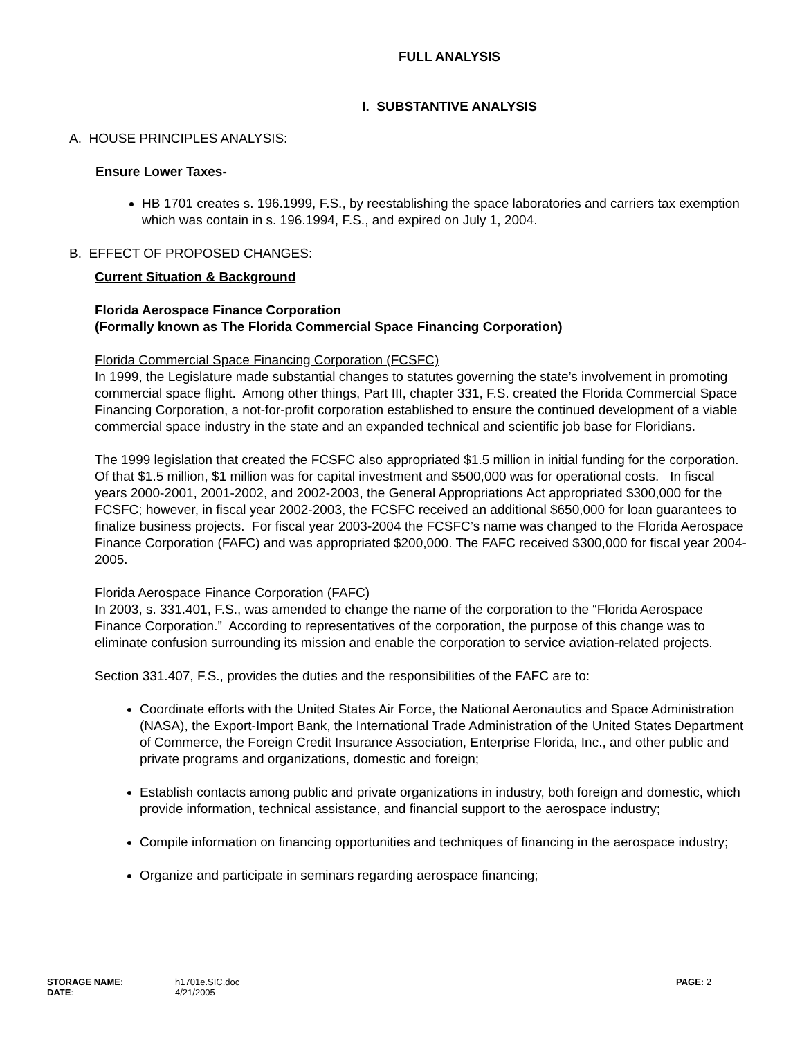FULL ANALYSIS
I. SUBSTANTIVE ANALYSIS
A. HOUSE PRINCIPLES ANALYSIS:
Ensure Lower Taxes-
HB 1701 creates s. 196.1999, F.S., by reestablishing the space laboratories and carriers tax exemption which was contain in s. 196.1994, F.S., and expired on July 1, 2004.
B. EFFECT OF PROPOSED CHANGES:
Current Situation & Background
Florida Aerospace Finance Corporation
(Formally known as The Florida Commercial Space Financing Corporation)
Florida Commercial Space Financing Corporation (FCSFC)
In 1999, the Legislature made substantial changes to statutes governing the state’s involvement in promoting commercial space flight. Among other things, Part III, chapter 331, F.S. created the Florida Commercial Space Financing Corporation, a not-for-profit corporation established to ensure the continued development of a viable commercial space industry in the state and an expanded technical and scientific job base for Floridians.
The 1999 legislation that created the FCSFC also appropriated $1.5 million in initial funding for the corporation. Of that $1.5 million, $1 million was for capital investment and $500,000 was for operational costs. In fiscal years 2000-2001, 2001-2002, and 2002-2003, the General Appropriations Act appropriated $300,000 for the FCSFC; however, in fiscal year 2002-2003, the FCSFC received an additional $650,000 for loan guarantees to finalize business projects. For fiscal year 2003-2004 the FCSFC’s name was changed to the Florida Aerospace Finance Corporation (FAFC) and was appropriated $200,000. The FAFC received $300,000 for fiscal year 2004-2005.
Florida Aerospace Finance Corporation (FAFC)
In 2003, s. 331.401, F.S., was amended to change the name of the corporation to the “Florida Aerospace Finance Corporation.” According to representatives of the corporation, the purpose of this change was to eliminate confusion surrounding its mission and enable the corporation to service aviation-related projects.
Section 331.407, F.S., provides the duties and the responsibilities of the FAFC are to:
Coordinate efforts with the United States Air Force, the National Aeronautics and Space Administration (NASA), the Export-Import Bank, the International Trade Administration of the United States Department of Commerce, the Foreign Credit Insurance Association, Enterprise Florida, Inc., and other public and private programs and organizations, domestic and foreign;
Establish contacts among public and private organizations in industry, both foreign and domestic, which provide information, technical assistance, and financial support to the aerospace industry;
Compile information on financing opportunities and techniques of financing in the aerospace industry;
Organize and participate in seminars regarding aerospace financing;
STORAGE NAME:
DATE:
h1701e.SIC.doc
4/21/2005
PAGE: 2